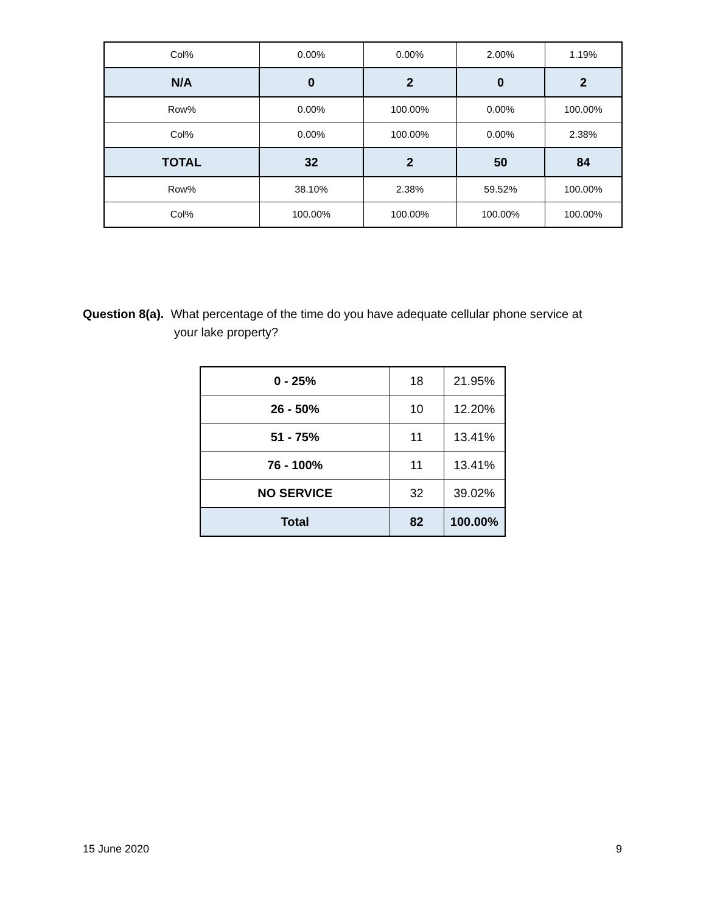| Col% | 0.00% | 0.00% | 2.00% | 1.19% |
| N/A | 0 | 2 | 0 | 2 |
| Row% | 0.00% | 100.00% | 0.00% | 100.00% |
| Col% | 0.00% | 100.00% | 0.00% | 2.38% |
| TOTAL | 32 | 2 | 50 | 84 |
| Row% | 38.10% | 2.38% | 59.52% | 100.00% |
| Col% | 100.00% | 100.00% | 100.00% | 100.00% |
Question 8(a). What percentage of the time do you have adequate cellular phone service at
your lake property?
| 0 - 25% | 18 | 21.95% |
| 26 - 50% | 10 | 12.20% |
| 51 - 75% | 11 | 13.41% |
| 76 - 100% | 11 | 13.41% |
| NO SERVICE | 32 | 39.02% |
| Total | 82 | 100.00% |
15 June 2020 9